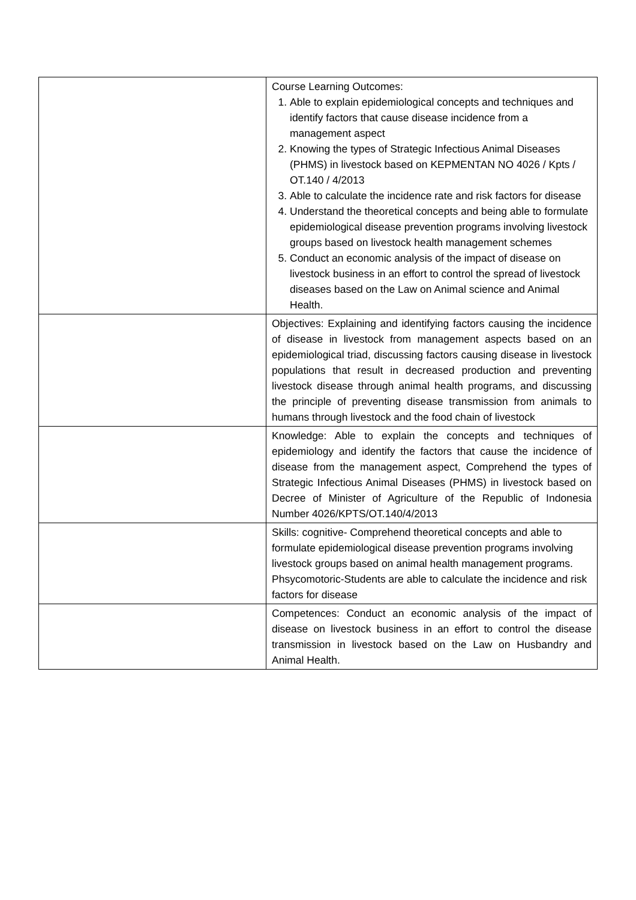| | Course Learning Outcomes: 1. Able to explain epidemiological concepts and techniques and identify factors that cause disease incidence from a management aspect 2. Knowing the types of Strategic Infectious Animal Diseases (PHMS) in livestock based on KEPMENTAN NO 4026 / Kpts / OT.140 / 4/2013 3. Able to calculate the incidence rate and risk factors for disease 4. Understand the theoretical concepts and being able to formulate epidemiological disease prevention programs involving livestock groups based on livestock health management schemes 5. Conduct an economic analysis of the impact of disease on livestock business in an effort to control the spread of livestock diseases based on the Law on Animal science and Animal Health. |
| | Objectives: Explaining and identifying factors causing the incidence of disease in livestock from management aspects based on an epidemiological triad, discussing factors causing disease in livestock populations that result in decreased production and preventing livestock disease through animal health programs, and discussing the principle of preventing disease transmission from animals to humans through livestock and the food chain of livestock |
| | Knowledge: Able to explain the concepts and techniques of epidemiology and identify the factors that cause the incidence of disease from the management aspect, Comprehend the types of Strategic Infectious Animal Diseases (PHMS) in livestock based on Decree of Minister of Agriculture of the Republic of Indonesia Number 4026/KPTS/OT.140/4/2013 |
| | Skills: cognitive- Comprehend theoretical concepts and able to formulate epidemiological disease prevention programs involving livestock groups based on animal health management programs. Phsycomotoric-Students are able to calculate the incidence and risk factors for disease |
| | Competences: Conduct an economic analysis of the impact of disease on livestock business in an effort to control the disease transmission in livestock based on the Law on Husbandry and Animal Health. |